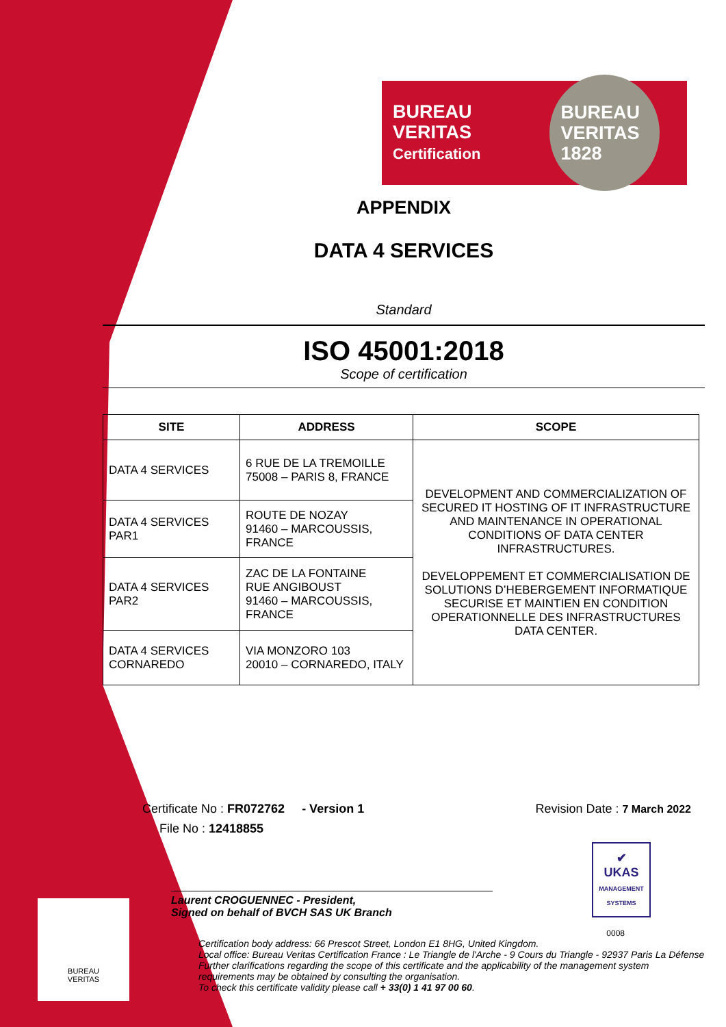BUREAU VERITAS
Certification
BUREAU VERITAS 1828
APPENDIX
DATA 4 SERVICES
Standard
ISO 45001:2018
Scope of certification
| SITE | ADDRESS | SCOPE |
| --- | --- | --- |
| DATA 4 SERVICES | 6 RUE DE LA TREMOILLE 75008 – PARIS 8, FRANCE | DEVELOPMENT AND COMMERCIALIZATION OF SECURED IT HOSTING OF IT INFRASTRUCTURE AND MAINTENANCE IN OPERATIONAL CONDITIONS OF DATA CENTER INFRASTRUCTURES. DEVELOPPEMENT ET COMMERCIALISATION DE SOLUTIONS D’HEBERGEMENT INFORMATIQUE SECURISE ET MAINTIEN EN CONDITION OPERATIONNELLE DES INFRASTRUCTURES DATA CENTER. |
| DATA 4 SERVICES PAR1 | ROUTE DE NOZAY 91460 – MARCOUSSIS, FRANCE | |
| DATA 4 SERVICES PAR2 | ZAC DE LA FONTAINE RUE ANGIBOUST 91460 – MARCOUSSIS, FRANCE | |
| DATA 4 SERVICES CORNAREDO | VIA MONZORO 103 20010 – CORNAREDO, ITALY | |
Certificate No : FR072762 - Version 1 Revision Date : 7 March 2022
File No : 12418855
Laurent CROGUENNEC - President,
Signed on behalf of BVCH SAS UK Branch
Certification body address: 66 Prescot Street, London E1 8HG, United Kingdom.
Local office: Bureau Veritas Certification France : Le Triangle de l'Arche - 9 Cours du Triangle - 92937 Paris La Défense
Further clarifications regarding the scope of this certificate and the applicability of the management system requirements may be obtained by consulting the organisation.
To check this certificate validity please call + 33(0) 1 41 97 00 60.
✔
UKAS
MANAGEMENT SYSTEMS
0008
BUREAU
VERITAS